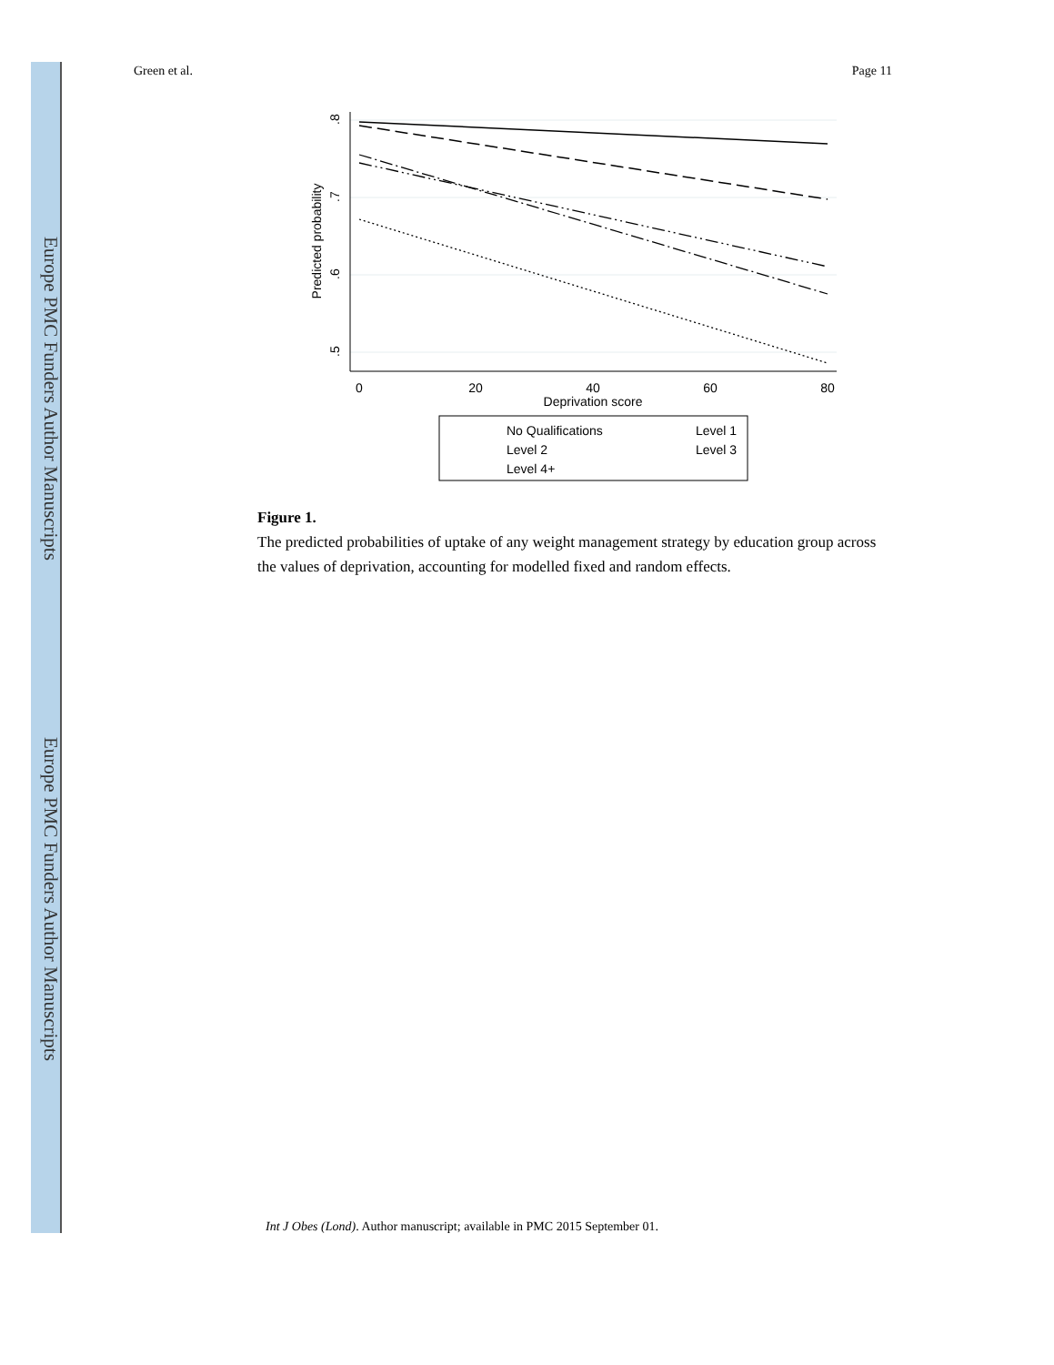Europe PMC Funders Author Manuscripts
Europe PMC Funders Author Manuscripts
Green et al. Page 11
0
20
40
60
80
Deprivation score
Predicted probability
.5
.6
.7
.8
No Qualifications
Level 1
Level 2
Level 3
Level 4+
Figure 1.
The predicted probabilities of uptake of any weight management strategy by education group across the values of deprivation, accounting for modelled fixed and random effects.
Int J Obes (Lond). Author manuscript; available in PMC 2015 September 01.